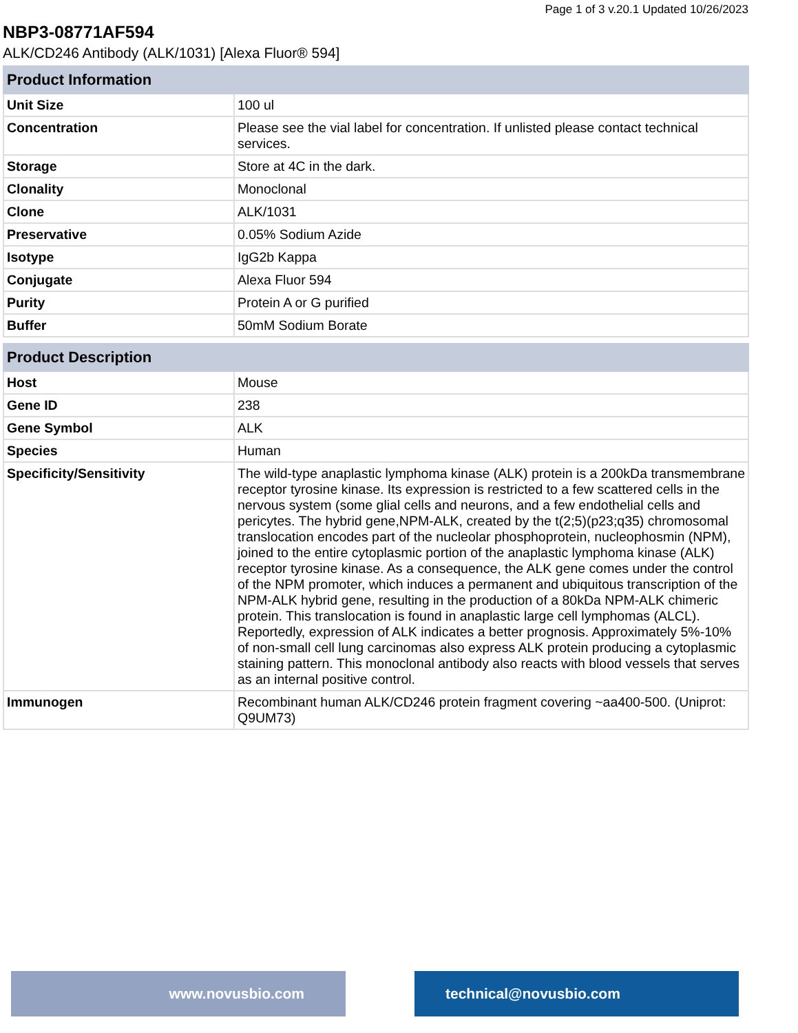Page 1 of 3 v.20.1 Updated 10/26/2023
NBP3-08771AF594
ALK/CD246 Antibody (ALK/1031) [Alexa Fluor® 594]
| Product Information | |
| --- | --- |
| Unit Size | 100 ul |
| Concentration | Please see the vial label for concentration. If unlisted please contact technical services. |
| Storage | Store at 4C in the dark. |
| Clonality | Monoclonal |
| Clone | ALK/1031 |
| Preservative | 0.05% Sodium Azide |
| Isotype | IgG2b Kappa |
| Conjugate | Alexa Fluor 594 |
| Purity | Protein A or G purified |
| Buffer | 50mM Sodium Borate |
| Product Description | |
| --- | --- |
| Host | Mouse |
| Gene ID | 238 |
| Gene Symbol | ALK |
| Species | Human |
| Specificity/Sensitivity | The wild-type anaplastic lymphoma kinase (ALK) protein is a 200kDa transmembrane receptor tyrosine kinase. Its expression is restricted to a few scattered cells in the nervous system (some glial cells and neurons, and a few endothelial cells and pericytes. The hybrid gene,NPM-ALK, created by the t(2;5)(p23;q35) chromosomal translocation encodes part of the nucleolar phosphoprotein, nucleophosmin (NPM), joined to the entire cytoplasmic portion of the anaplastic lymphoma kinase (ALK) receptor tyrosine kinase. As a consequence, the ALK gene comes under the control of the NPM promoter, which induces a permanent and ubiquitous transcription of the NPM-ALK hybrid gene, resulting in the production of a 80kDa NPM-ALK chimeric protein. This translocation is found in anaplastic large cell lymphomas (ALCL). Reportedly, expression of ALK indicates a better prognosis. Approximately 5%-10% of non-small cell lung carcinomas also express ALK protein producing a cytoplasmic staining pattern. This monoclonal antibody also reacts with blood vessels that serves as an internal positive control. |
| Immunogen | Recombinant human ALK/CD246 protein fragment covering ~aa400-500. (Uniprot: Q9UM73) |
www.novusbio.com technical@novusbio.com